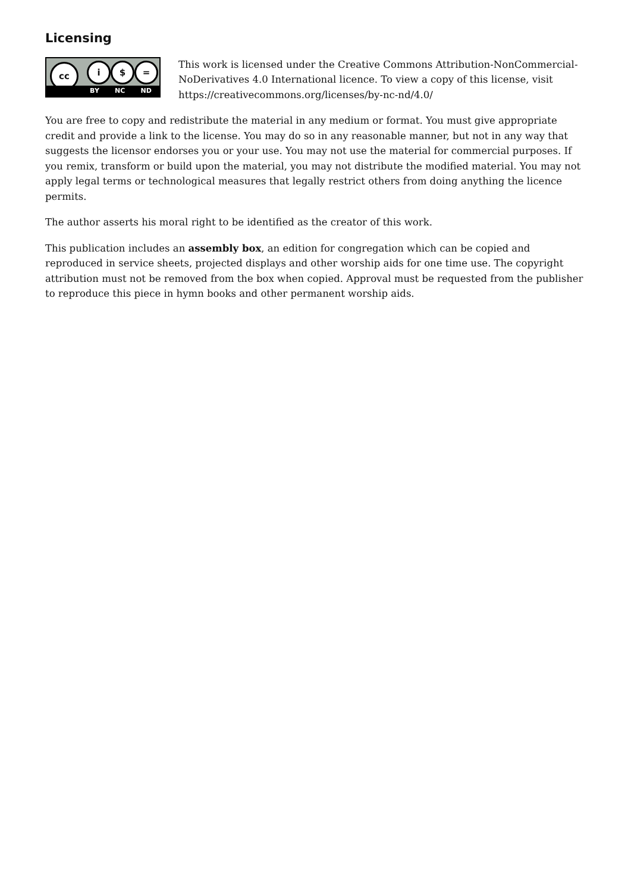Licensing
cc i $ =
BY NC ND
This work is licensed under the Creative Commons Attribution-NonCommercial-NoDerivatives 4.0 International licence. To view a copy of this license, visit https://creativecommons.org/licenses/by-nc-nd/4.0/
You are free to copy and redistribute the material in any medium or format. You must give appropriate credit and provide a link to the license. You may do so in any reasonable manner, but not in any way that suggests the licensor endorses you or your use. You may not use the material for commercial purposes. If you remix, transform or build upon the material, you may not distribute the modified material. You may not apply legal terms or technological measures that legally restrict others from doing anything the licence permits.
The author asserts his moral right to be identified as the creator of this work.
This publication includes an assembly box, an edition for congregation which can be copied and reproduced in service sheets, projected displays and other worship aids for one time use. The copyright attribution must not be removed from the box when copied. Approval must be requested from the publisher to reproduce this piece in hymn books and other permanent worship aids.